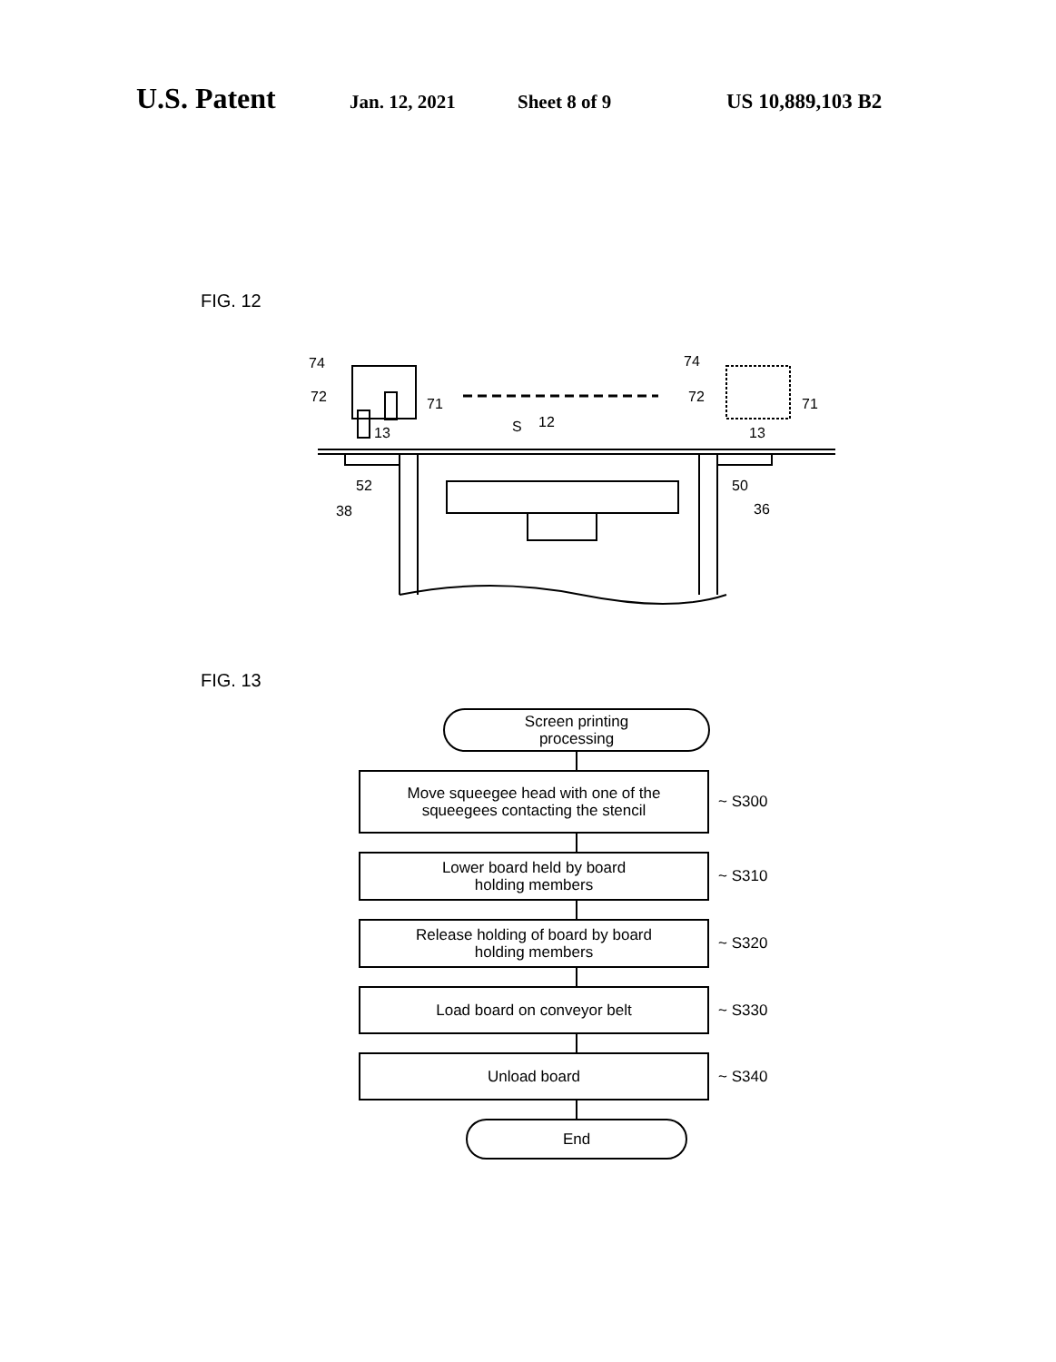U.S. Patent Jan. 12, 2021 Sheet 8 of 9 US 10,889,103 B2
FIG. 12
74
72
71
13
S
12
52
38
74
72
71
13
50
36
FIG. 13
Screen printing
processing
Move squeegee head with one of the
squeegees contacting the stencil
~ S300
Lower board held by board
holding members
~ S310
Release holding of board by board
holding members
~ S320
Load board on conveyor belt
~ S330
Unload board
~ S340
End